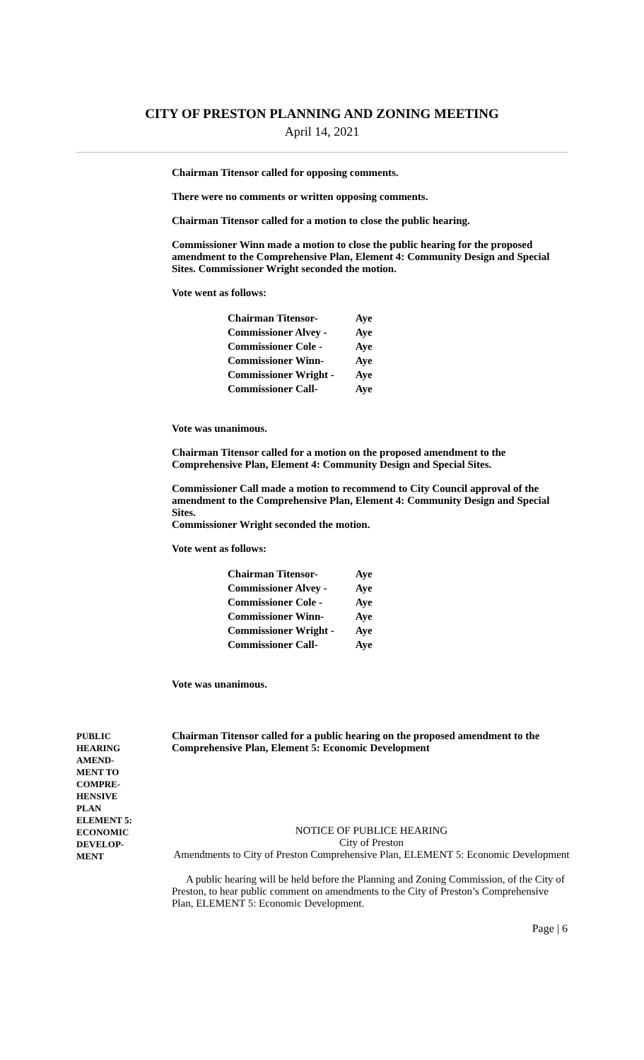CITY OF PRESTON PLANNING AND ZONING MEETING
April 14, 2021
Chairman Titensor called for opposing comments.
There were no comments or written opposing comments.
Chairman Titensor called for a motion to close the public hearing.
Commissioner Winn made a motion to close the public hearing for the proposed amendment to the Comprehensive Plan, Element 4: Community Design and Special Sites. Commissioner Wright seconded the motion.
Vote went as follows:
| Chairman Titensor- | Aye |
| Commissioner Alvey - | Aye |
| Commissioner Cole - | Aye |
| Commissioner Winn- | Aye |
| Commissioner Wright - | Aye |
| Commissioner Call- | Aye |
Vote was unanimous.
Chairman Titensor called for a motion on the proposed amendment to the Comprehensive Plan, Element 4: Community Design and Special Sites.
Commissioner Call made a motion to recommend to City Council approval of the amendment to the Comprehensive Plan, Element 4: Community Design and Special Sites.
Commissioner Wright seconded the motion.
Vote went as follows:
| Chairman Titensor- | Aye |
| Commissioner Alvey - | Aye |
| Commissioner Cole - | Aye |
| Commissioner Winn- | Aye |
| Commissioner Wright - | Aye |
| Commissioner Call- | Aye |
Vote was unanimous.
PUBLIC
HEARING
AMEND-
MENT TO
COMPRE-
HENSIVE
PLAN
ELEMENT 5:
ECONOMIC
DEVELOP-
MENT
Chairman Titensor called for a public hearing on the proposed amendment to the Comprehensive Plan, Element 5: Economic Development
NOTICE OF PUBLICE HEARING
City of Preston
Amendments to City of Preston Comprehensive Plan, ELEMENT 5: Economic Development
A public hearing will be held before the Planning and Zoning Commission, of the City of Preston, to hear public comment on amendments to the City of Preston’s Comprehensive Plan, ELEMENT 5: Economic Development.
Page | 6